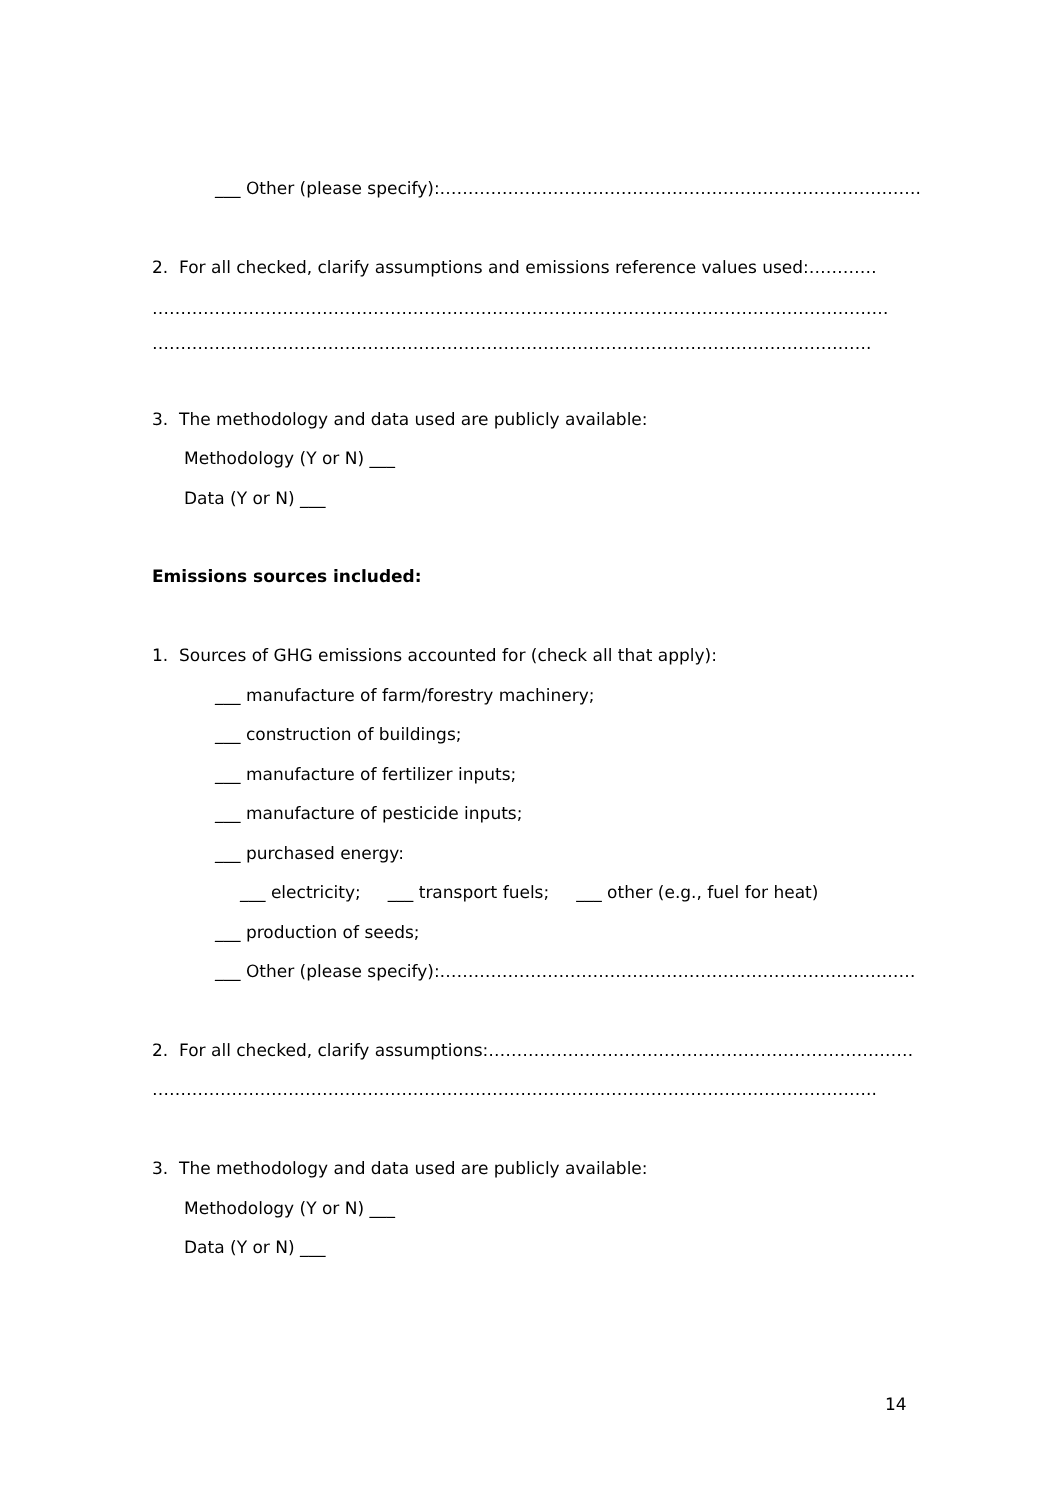___ Other (please specify):………………………………………………………………………….
2. For all checked, clarify assumptions and emissions reference values used:…………
……………………………………………………………………………………………………………….…
……………………………………………………………………………………………………………….
3. The methodology and data used are publicly available:
Methodology (Y or N) ___
Data (Y or N) ___
Emissions sources included:
1. Sources of GHG emissions accounted for (check all that apply):
___ manufacture of farm/forestry machinery;
___ construction of buildings;
___ manufacture of fertilizer inputs;
___ manufacture of pesticide inputs;
___ purchased energy:
___ electricity; ___ transport fuels; ___ other (e.g., fuel for heat)
___ production of seeds;
___ Other (please specify):…………………………………………………………………………
2. For all checked, clarify assumptions:…………………………………………………………………
………………………………………………………………………………………………………………..
3. The methodology and data used are publicly available:
Methodology (Y or N) ___
Data (Y or N) ___
14